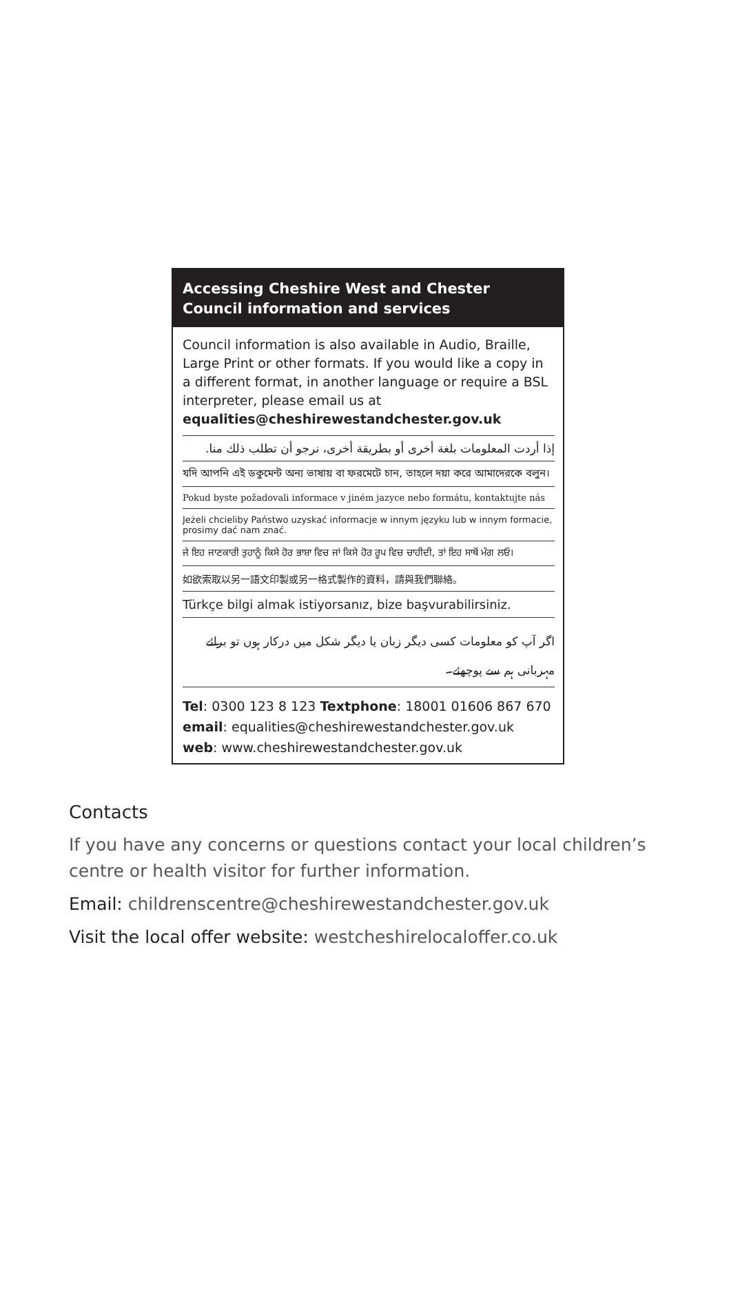Accessing Cheshire West and Chester Council information and services
Council information is also available in Audio, Braille, Large Print or other formats. If you would like a copy in a different format, in another language or require a BSL interpreter, please email us at equalities@cheshirewestandchester.gov.uk
إذا أردت المعلومات بلغة أخرى أو بطريقة أخرى، نرجو أن تطلب ذلك منا.
যদি আপনি এই ডকুমেন্ট অন্য ভাষায় বা ফরমেটে চান, তাহলে দয়া করে আমাদেরকে বলুন।
Pokud byste požadovali informace v jiném jazyce nebo formátu, kontaktujte nás
Jeżeli chcieliby Państwo uzyskać informacje w innym języku lub w innym formacie, prosimy dać nam znać.
ਜੇ ਇਹ ਜਾਣਕਾਰੀ ਤੁਹਾਨੂੰ ਕਿਸੇ ਹੋਰ ਭਾਸ਼ਾ ਵਿਚ ਜਾਂ ਕਿਸੇ ਹੋਰ ਰੂਪ ਵਿਚ ਚਾਹੀਦੀ, ਤਾਂ ਇਹ ਸਾਥੋਂ ਮੰਗ ਲਓ।
如欲索取以另一語文印製或另一格式製作的資料，請與我們聯絡。
Türkçe bilgi almak istiyorsanız, bize başvurabilirsiniz.
اگر آپ کو معلومات کسی دیگر زبان یا دیگر شکل میں درکار ہوں تو برائے مہربانی ہم سے پوچھئے۔
Tel: 0300 123 8 123 Textphone: 18001 01606 867 670
email: equalities@cheshirewestandchester.gov.uk
web: www.cheshirewestandchester.gov.uk
Contacts
If you have any concerns or questions contact your local children’s centre or health visitor for further information.
Email: childrenscentre@cheshirewestandchester.gov.uk
Visit the local offer website: westcheshirelocaloffer.co.uk